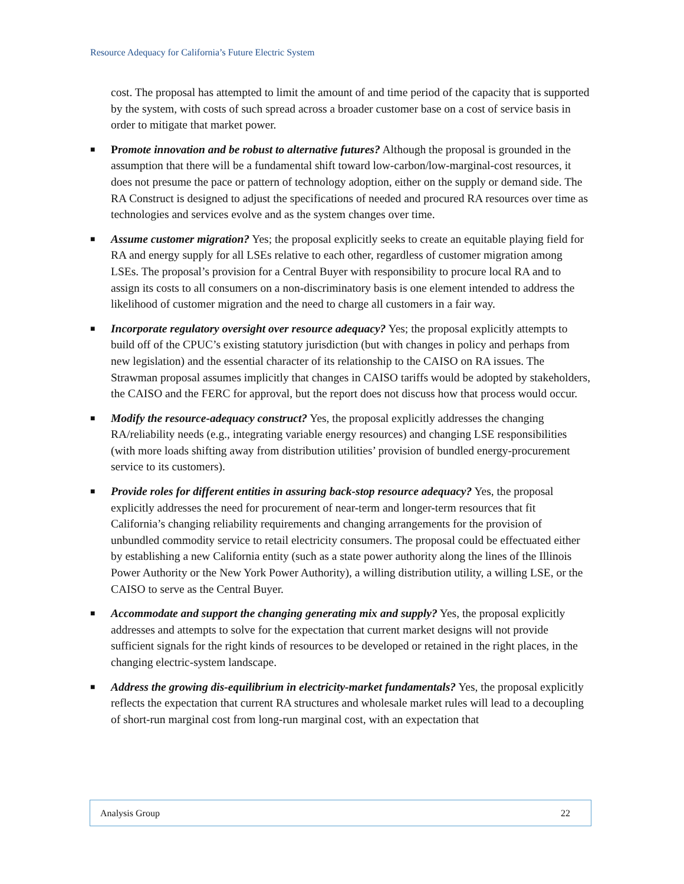Resource Adequacy for California’s Future Electric System
cost. The proposal has attempted to limit the amount of and time period of the capacity that is supported by the system, with costs of such spread across a broader customer base on a cost of service basis in order to mitigate that market power.
■ Promote innovation and be robust to alternative futures? Although the proposal is grounded in the assumption that there will be a fundamental shift toward low-carbon/low-marginal-cost resources, it does not presume the pace or pattern of technology adoption, either on the supply or demand side. The RA Construct is designed to adjust the specifications of needed and procured RA resources over time as technologies and services evolve and as the system changes over time.
■ Assume customer migration? Yes; the proposal explicitly seeks to create an equitable playing field for RA and energy supply for all LSEs relative to each other, regardless of customer migration among LSEs. The proposal’s provision for a Central Buyer with responsibility to procure local RA and to assign its costs to all consumers on a non-discriminatory basis is one element intended to address the likelihood of customer migration and the need to charge all customers in a fair way.
■ Incorporate regulatory oversight over resource adequacy? Yes; the proposal explicitly attempts to build off of the CPUC’s existing statutory jurisdiction (but with changes in policy and perhaps from new legislation) and the essential character of its relationship to the CAISO on RA issues. The Strawman proposal assumes implicitly that changes in CAISO tariffs would be adopted by stakeholders, the CAISO and the FERC for approval, but the report does not discuss how that process would occur.
■ Modify the resource-adequacy construct? Yes, the proposal explicitly addresses the changing RA/reliability needs (e.g., integrating variable energy resources) and changing LSE responsibilities (with more loads shifting away from distribution utilities’ provision of bundled energy-procurement service to its customers).
■ Provide roles for different entities in assuring back-stop resource adequacy? Yes, the proposal explicitly addresses the need for procurement of near-term and longer-term resources that fit California’s changing reliability requirements and changing arrangements for the provision of unbundled commodity service to retail electricity consumers. The proposal could be effectuated either by establishing a new California entity (such as a state power authority along the lines of the Illinois Power Authority or the New York Power Authority), a willing distribution utility, a willing LSE, or the CAISO to serve as the Central Buyer.
■ Accommodate and support the changing generating mix and supply? Yes, the proposal explicitly addresses and attempts to solve for the expectation that current market designs will not provide sufficient signals for the right kinds of resources to be developed or retained in the right places, in the changing electric-system landscape.
■ Address the growing dis-equilibrium in electricity-market fundamentals? Yes, the proposal explicitly reflects the expectation that current RA structures and wholesale market rules will lead to a decoupling of short-run marginal cost from long-run marginal cost, with an expectation that
Analysis Group 22